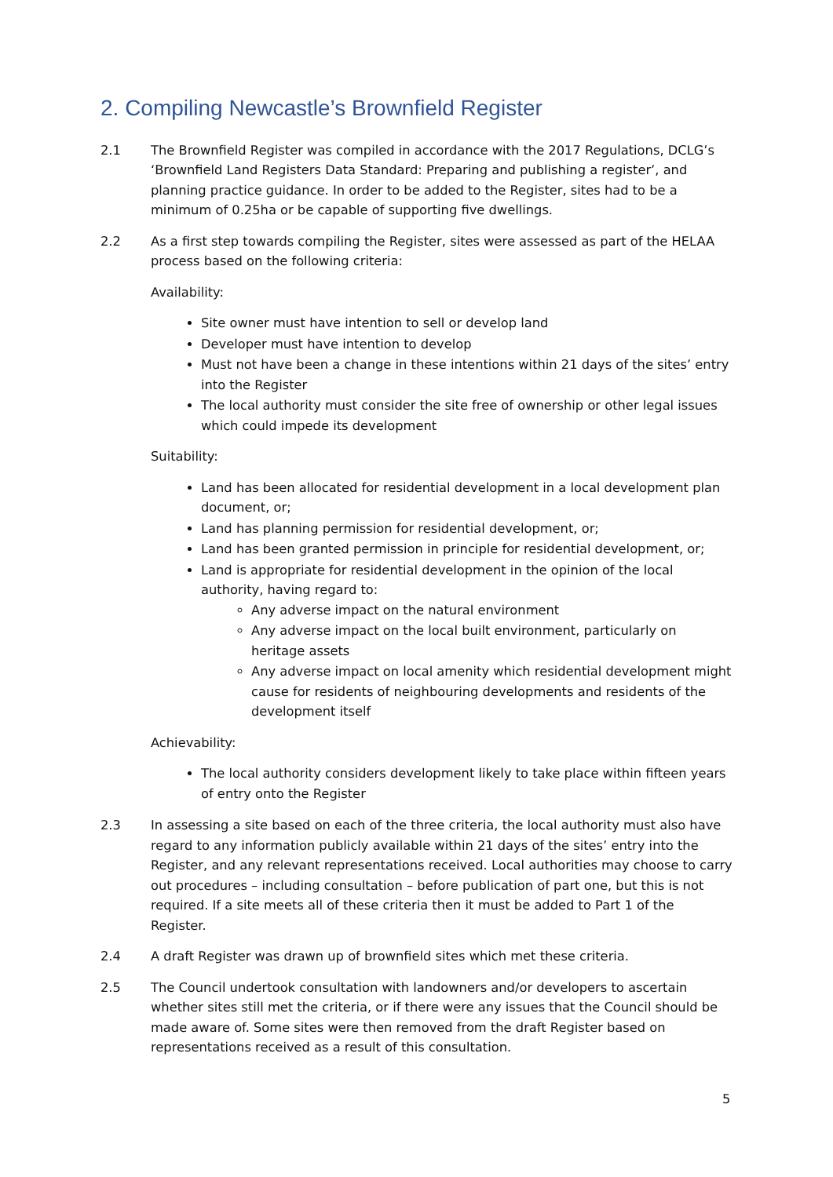2. Compiling Newcastle’s Brownfield Register
2.1 The Brownfield Register was compiled in accordance with the 2017 Regulations, DCLG’s ‘Brownfield Land Registers Data Standard: Preparing and publishing a register’, and planning practice guidance. In order to be added to the Register, sites had to be a minimum of 0.25ha or be capable of supporting five dwellings.
2.2 As a first step towards compiling the Register, sites were assessed as part of the HELAA process based on the following criteria:
Availability:
Site owner must have intention to sell or develop land
Developer must have intention to develop
Must not have been a change in these intentions within 21 days of the sites’ entry into the Register
The local authority must consider the site free of ownership or other legal issues which could impede its development
Suitability:
Land has been allocated for residential development in a local development plan document, or;
Land has planning permission for residential development, or;
Land has been granted permission in principle for residential development, or;
Land is appropriate for residential development in the opinion of the local authority, having regard to:
Any adverse impact on the natural environment
Any adverse impact on the local built environment, particularly on heritage assets
Any adverse impact on local amenity which residential development might cause for residents of neighbouring developments and residents of the development itself
Achievability:
The local authority considers development likely to take place within fifteen years of entry onto the Register
2.3 In assessing a site based on each of the three criteria, the local authority must also have regard to any information publicly available within 21 days of the sites’ entry into the Register, and any relevant representations received. Local authorities may choose to carry out procedures – including consultation – before publication of part one, but this is not required. If a site meets all of these criteria then it must be added to Part 1 of the Register.
2.4 A draft Register was drawn up of brownfield sites which met these criteria.
2.5 The Council undertook consultation with landowners and/or developers to ascertain whether sites still met the criteria, or if there were any issues that the Council should be made aware of. Some sites were then removed from the draft Register based on representations received as a result of this consultation.
5